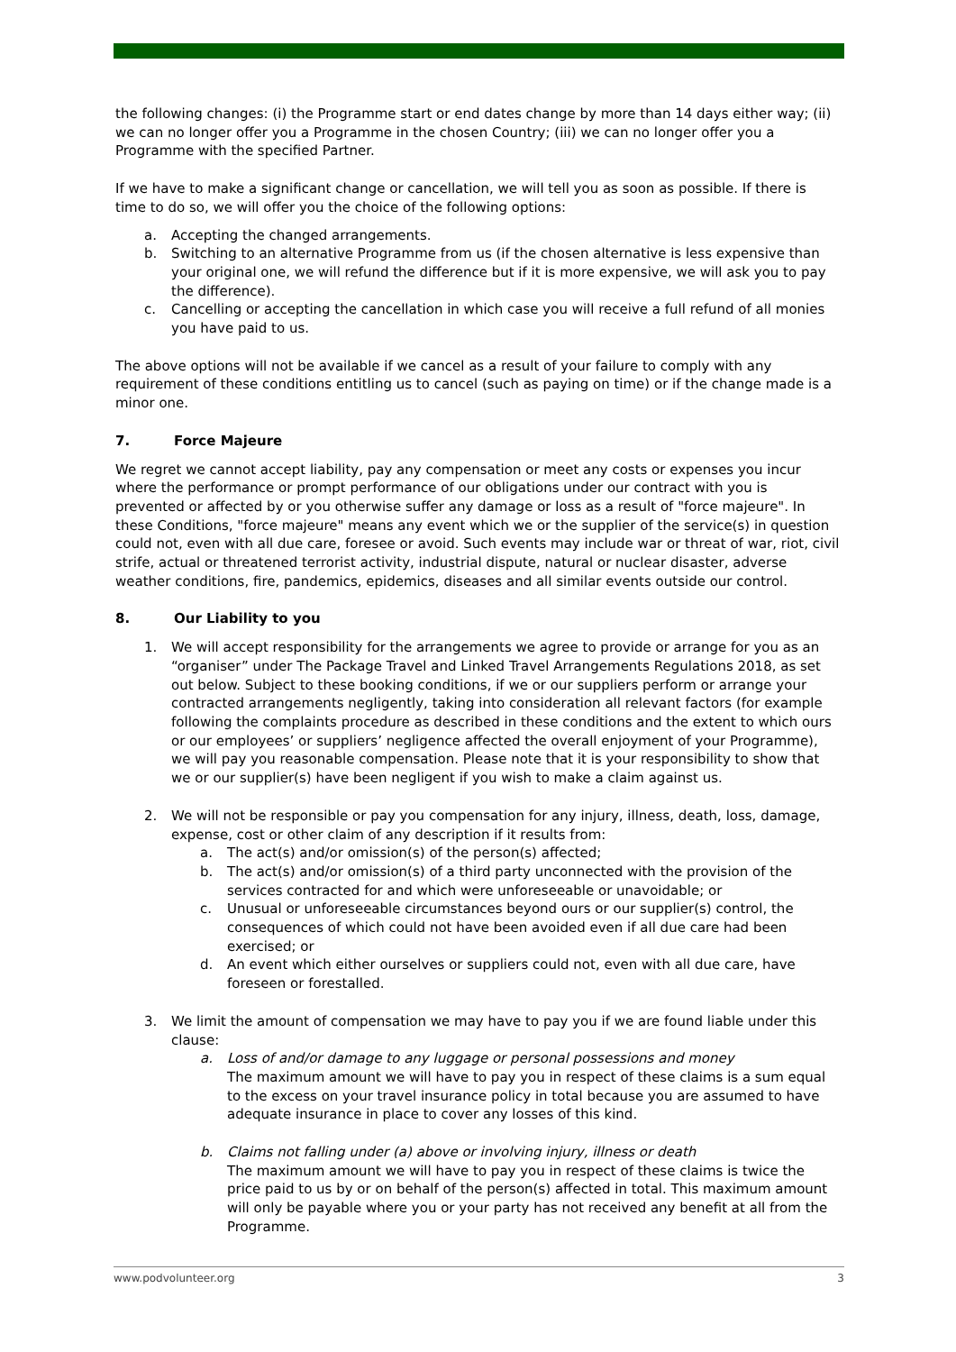the following changes: (i) the Programme start or end dates change by more than 14 days either way; (ii) we can no longer offer you a Programme in the chosen Country; (iii) we can no longer offer you a Programme with the specified Partner.
If we have to make a significant change or cancellation, we will tell you as soon as possible. If there is time to do so, we will offer you the choice of the following options:
a. Accepting the changed arrangements.
b. Switching to an alternative Programme from us (if the chosen alternative is less expensive than your original one, we will refund the difference but if it is more expensive, we will ask you to pay the difference).
c. Cancelling or accepting the cancellation in which case you will receive a full refund of all monies you have paid to us.
The above options will not be available if we cancel as a result of your failure to comply with any requirement of these conditions entitling us to cancel (such as paying on time) or if the change made is a minor one.
7. Force Majeure
We regret we cannot accept liability, pay any compensation or meet any costs or expenses you incur where the performance or prompt performance of our obligations under our contract with you is prevented or affected by or you otherwise suffer any damage or loss as a result of "force majeure". In these Conditions, "force majeure" means any event which we or the supplier of the service(s) in question could not, even with all due care, foresee or avoid. Such events may include war or threat of war, riot, civil strife, actual or threatened terrorist activity, industrial dispute, natural or nuclear disaster, adverse weather conditions, fire, pandemics, epidemics, diseases and all similar events outside our control.
8. Our Liability to you
1. We will accept responsibility for the arrangements we agree to provide or arrange for you as an “organiser” under The Package Travel and Linked Travel Arrangements Regulations 2018, as set out below. Subject to these booking conditions, if we or our suppliers perform or arrange your contracted arrangements negligently, taking into consideration all relevant factors (for example following the complaints procedure as described in these conditions and the extent to which ours or our employees’ or suppliers’ negligence affected the overall enjoyment of your Programme), we will pay you reasonable compensation. Please note that it is your responsibility to show that we or our supplier(s) have been negligent if you wish to make a claim against us.
2. We will not be responsible or pay you compensation for any injury, illness, death, loss, damage, expense, cost or other claim of any description if it results from:
a. The act(s) and/or omission(s) of the person(s) affected;
b. The act(s) and/or omission(s) of a third party unconnected with the provision of the services contracted for and which were unforeseeable or unavoidable; or
c. Unusual or unforeseeable circumstances beyond ours or our supplier(s) control, the consequences of which could not have been avoided even if all due care had been exercised; or
d. An event which either ourselves or suppliers could not, even with all due care, have foreseen or forestalled.
3. We limit the amount of compensation we may have to pay you if we are found liable under this clause:
a. Loss of and/or damage to any luggage or personal possessions and money
The maximum amount we will have to pay you in respect of these claims is a sum equal to the excess on your travel insurance policy in total because you are assumed to have adequate insurance in place to cover any losses of this kind.
b. Claims not falling under (a) above or involving injury, illness or death
The maximum amount we will have to pay you in respect of these claims is twice the price paid to us by or on behalf of the person(s) affected in total. This maximum amount will only be payable where you or your party has not received any benefit at all from the Programme.
www.podvolunteer.org 3